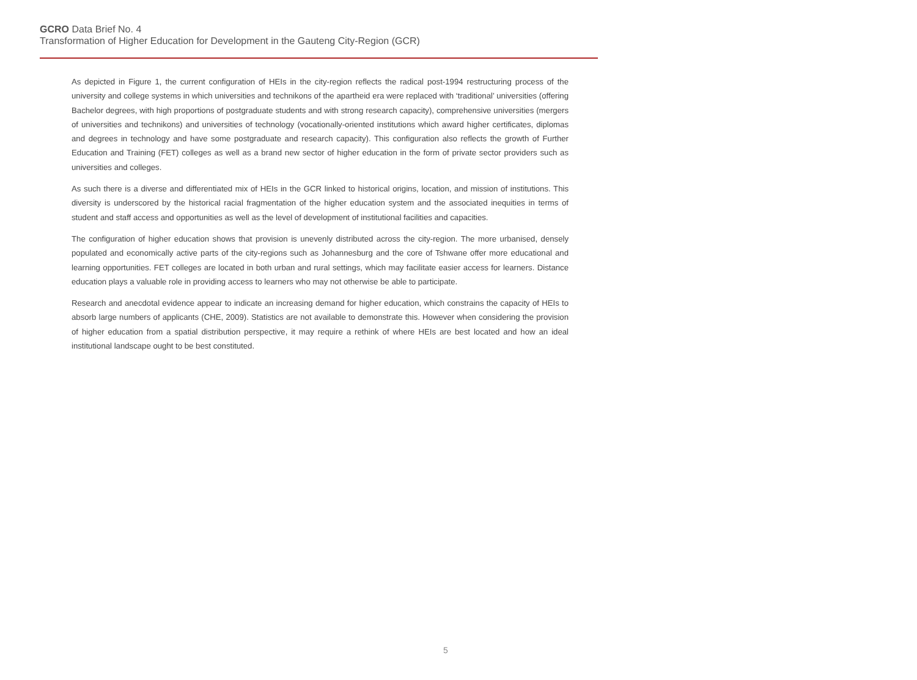GCRO Data Brief No. 4
Transformation of Higher Education for Development in the Gauteng City-Region (GCR)
As depicted in Figure 1, the current configuration of HEIs in the city-region reflects the radical post-1994 restructuring process of the university and college systems in which universities and technikons of the apartheid era were replaced with ‘traditional’ universities (offering Bachelor degrees, with high proportions of postgraduate students and with strong research capacity), comprehensive universities (mergers of universities and technikons) and universities of technology (vocationally-oriented institutions which award higher certificates, diplomas and degrees in technology and have some postgraduate and research capacity). This configuration also reflects the growth of Further Education and Training (FET) colleges as well as a brand new sector of higher education in the form of private sector providers such as universities and colleges.
As such there is a diverse and differentiated mix of HEIs in the GCR linked to historical origins, location, and mission of institutions. This diversity is underscored by the historical racial fragmentation of the higher education system and the associated inequities in terms of student and staff access and opportunities as well as the level of development of institutional facilities and capacities.
The configuration of higher education shows that provision is unevenly distributed across the city-region. The more urbanised, densely populated and economically active parts of the city-regions such as Johannesburg and the core of Tshwane offer more educational and learning opportunities. FET colleges are located in both urban and rural settings, which may facilitate easier access for learners. Distance education plays a valuable role in providing access to learners who may not otherwise be able to participate.
Research and anecdotal evidence appear to indicate an increasing demand for higher education, which constrains the capacity of HEIs to absorb large numbers of applicants (CHE, 2009). Statistics are not available to demonstrate this. However when considering the provision of higher education from a spatial distribution perspective, it may require a rethink of where HEIs are best located and how an ideal institutional landscape ought to be best constituted.
5